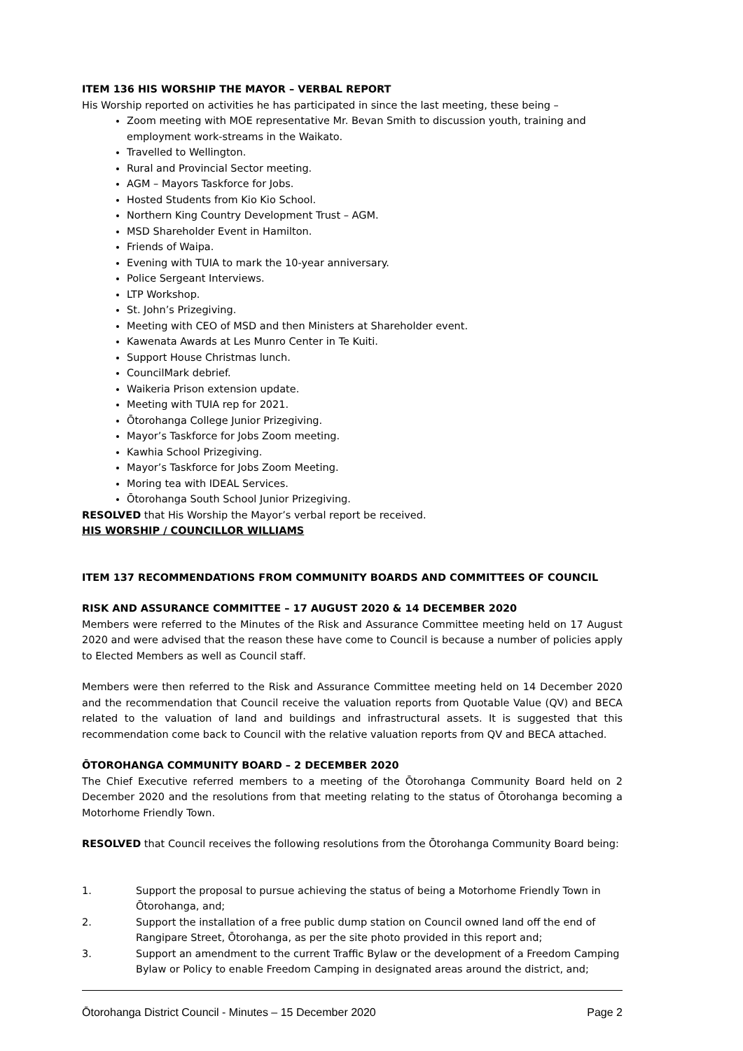ITEM 136 HIS WORSHIP THE MAYOR – VERBAL REPORT
His Worship reported on activities he has participated in since the last meeting, these being –
Zoom meeting with MOE representative Mr. Bevan Smith to discussion youth, training and employment work-streams in the Waikato.
Travelled to Wellington.
Rural and Provincial Sector meeting.
AGM – Mayors Taskforce for Jobs.
Hosted Students from Kio Kio School.
Northern King Country Development Trust – AGM.
MSD Shareholder Event in Hamilton.
Friends of Waipa.
Evening with TUIA to mark the 10-year anniversary.
Police Sergeant Interviews.
LTP Workshop.
St. John’s Prizegiving.
Meeting with CEO of MSD and then Ministers at Shareholder event.
Kawenata Awards at Les Munro Center in Te Kuiti.
Support House Christmas lunch.
CouncilMark debrief.
Waikeria Prison extension update.
Meeting with TUIA rep for 2021.
Ōtorohanga College Junior Prizegiving.
Mayor’s Taskforce for Jobs Zoom meeting.
Kawhia School Prizegiving.
Mayor’s Taskforce for Jobs Zoom Meeting.
Moring tea with IDEAL Services.
Ōtorohanga South School Junior Prizegiving.
RESOLVED that His Worship the Mayor’s verbal report be received.
HIS WORSHIP / COUNCILLOR WILLIAMS
ITEM 137 RECOMMENDATIONS FROM COMMUNITY BOARDS AND COMMITTEES OF COUNCIL
RISK AND ASSURANCE COMMITTEE – 17 AUGUST 2020 & 14 DECEMBER 2020
Members were referred to the Minutes of the Risk and Assurance Committee meeting held on 17 August 2020 and were advised that the reason these have come to Council is because a number of policies apply to Elected Members as well as Council staff.
Members were then referred to the Risk and Assurance Committee meeting held on 14 December 2020 and the recommendation that Council receive the valuation reports from Quotable Value (QV) and BECA related to the valuation of land and buildings and infrastructural assets. It is suggested that this recommendation come back to Council with the relative valuation reports from QV and BECA attached.
ŌTOROHANGA COMMUNITY BOARD – 2 DECEMBER 2020
The Chief Executive referred members to a meeting of the Ōtorohanga Community Board held on 2 December 2020 and the resolutions from that meeting relating to the status of Ōtorohanga becoming a Motorhome Friendly Town.
RESOLVED that Council receives the following resolutions from the Ōtorohanga Community Board being:
1. Support the proposal to pursue achieving the status of being a Motorhome Friendly Town in Ōtorohanga, and;
2. Support the installation of a free public dump station on Council owned land off the end of Rangipare Street, Ōtorohanga, as per the site photo provided in this report and;
3. Support an amendment to the current Traffic Bylaw or the development of a Freedom Camping Bylaw or Policy to enable Freedom Camping in designated areas around the district, and;
Ōtorohanga District Council - Minutes – 15 December 2020 Page 2